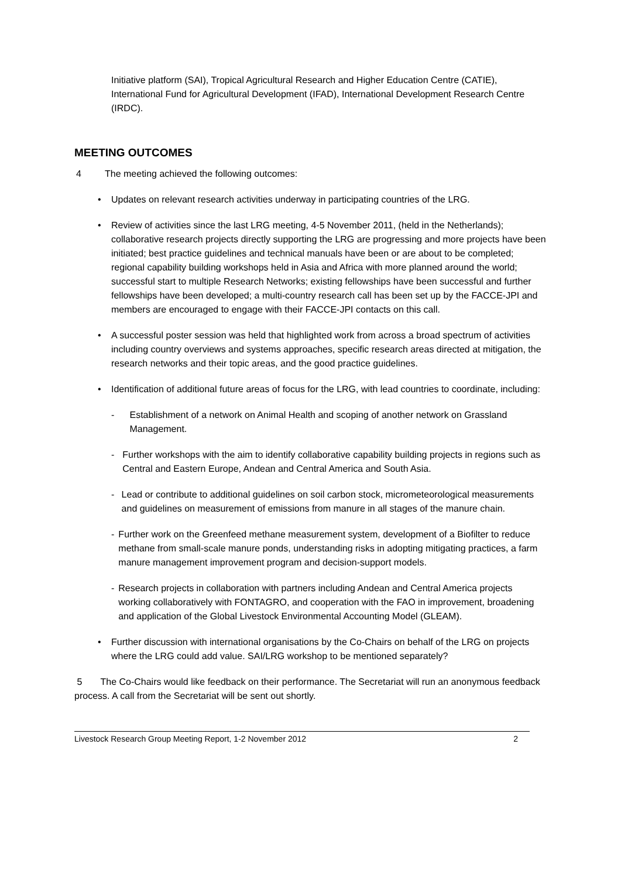Initiative platform (SAI), Tropical Agricultural Research and Higher Education Centre (CATIE), International Fund for Agricultural Development (IFAD), International Development Research Centre (IRDC).
MEETING OUTCOMES
4 The meeting achieved the following outcomes:
• Updates on relevant research activities underway in participating countries of the LRG.
• Review of activities since the last LRG meeting, 4-5 November 2011, (held in the Netherlands); collaborative research projects directly supporting the LRG are progressing and more projects have been initiated; best practice guidelines and technical manuals have been or are about to be completed; regional capability building workshops held in Asia and Africa with more planned around the world; successful start to multiple Research Networks; existing fellowships have been successful and further fellowships have been developed; a multi-country research call has been set up by the FACCE-JPI and members are encouraged to engage with their FACCE-JPI contacts on this call.
• A successful poster session was held that highlighted work from across a broad spectrum of activities including country overviews and systems approaches, specific research areas directed at mitigation, the research networks and their topic areas, and the good practice guidelines.
• Identification of additional future areas of focus for the LRG, with lead countries to coordinate, including:
- Establishment of a network on Animal Health and scoping of another network on Grassland Management.
- Further workshops with the aim to identify collaborative capability building projects in regions such as Central and Eastern Europe, Andean and Central America and South Asia.
- Lead or contribute to additional guidelines on soil carbon stock, micrometeorological measurements and guidelines on measurement of emissions from manure in all stages of the manure chain.
- Further work on the Greenfeed methane measurement system, development of a Biofilter to reduce methane from small-scale manure ponds, understanding risks in adopting mitigating practices, a farm manure management improvement program and decision-support models.
- Research projects in collaboration with partners including Andean and Central America projects working collaboratively with FONTAGRO, and cooperation with the FAO in improvement, broadening and application of the Global Livestock Environmental Accounting Model (GLEAM).
• Further discussion with international organisations by the Co-Chairs on behalf of the LRG on projects where the LRG could add value. SAI/LRG workshop to be mentioned separately?
5 The Co-Chairs would like feedback on their performance. The Secretariat will run an anonymous feedback process. A call from the Secretariat will be sent out shortly.
Livestock Research Group Meeting Report, 1-2 November 2012 2